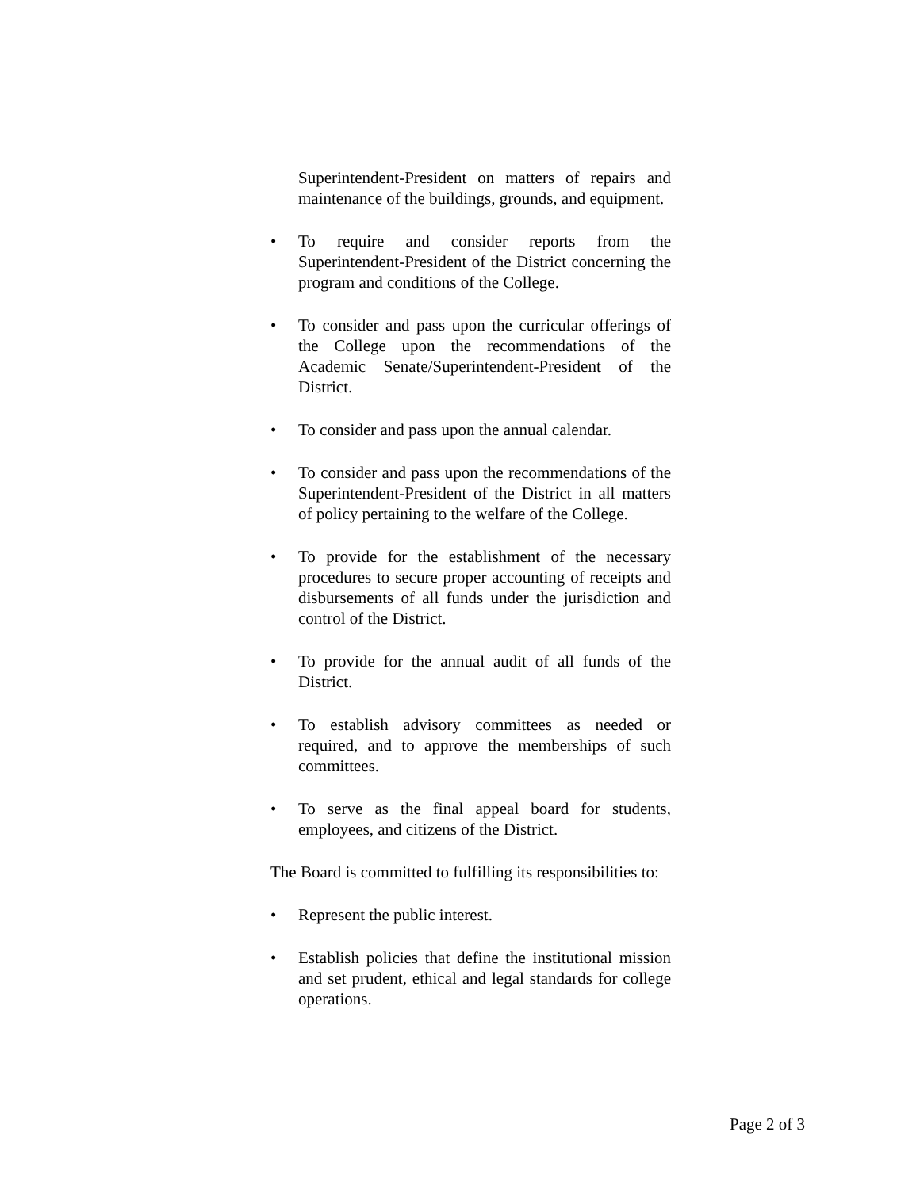Superintendent-President on matters of repairs and maintenance of the buildings, grounds, and equipment.
• To require and consider reports from the Superintendent-President of the District concerning the program and conditions of the College.
• To consider and pass upon the curricular offerings of the College upon the recommendations of the Academic Senate/Superintendent-President of the District.
• To consider and pass upon the annual calendar.
• To consider and pass upon the recommendations of the Superintendent-President of the District in all matters of policy pertaining to the welfare of the College.
• To provide for the establishment of the necessary procedures to secure proper accounting of receipts and disbursements of all funds under the jurisdiction and control of the District.
• To provide for the annual audit of all funds of the District.
• To establish advisory committees as needed or required, and to approve the memberships of such committees.
• To serve as the final appeal board for students, employees, and citizens of the District.
The Board is committed to fulfilling its responsibilities to:
• Represent the public interest.
• Establish policies that define the institutional mission and set prudent, ethical and legal standards for college operations.
Page 2 of 3